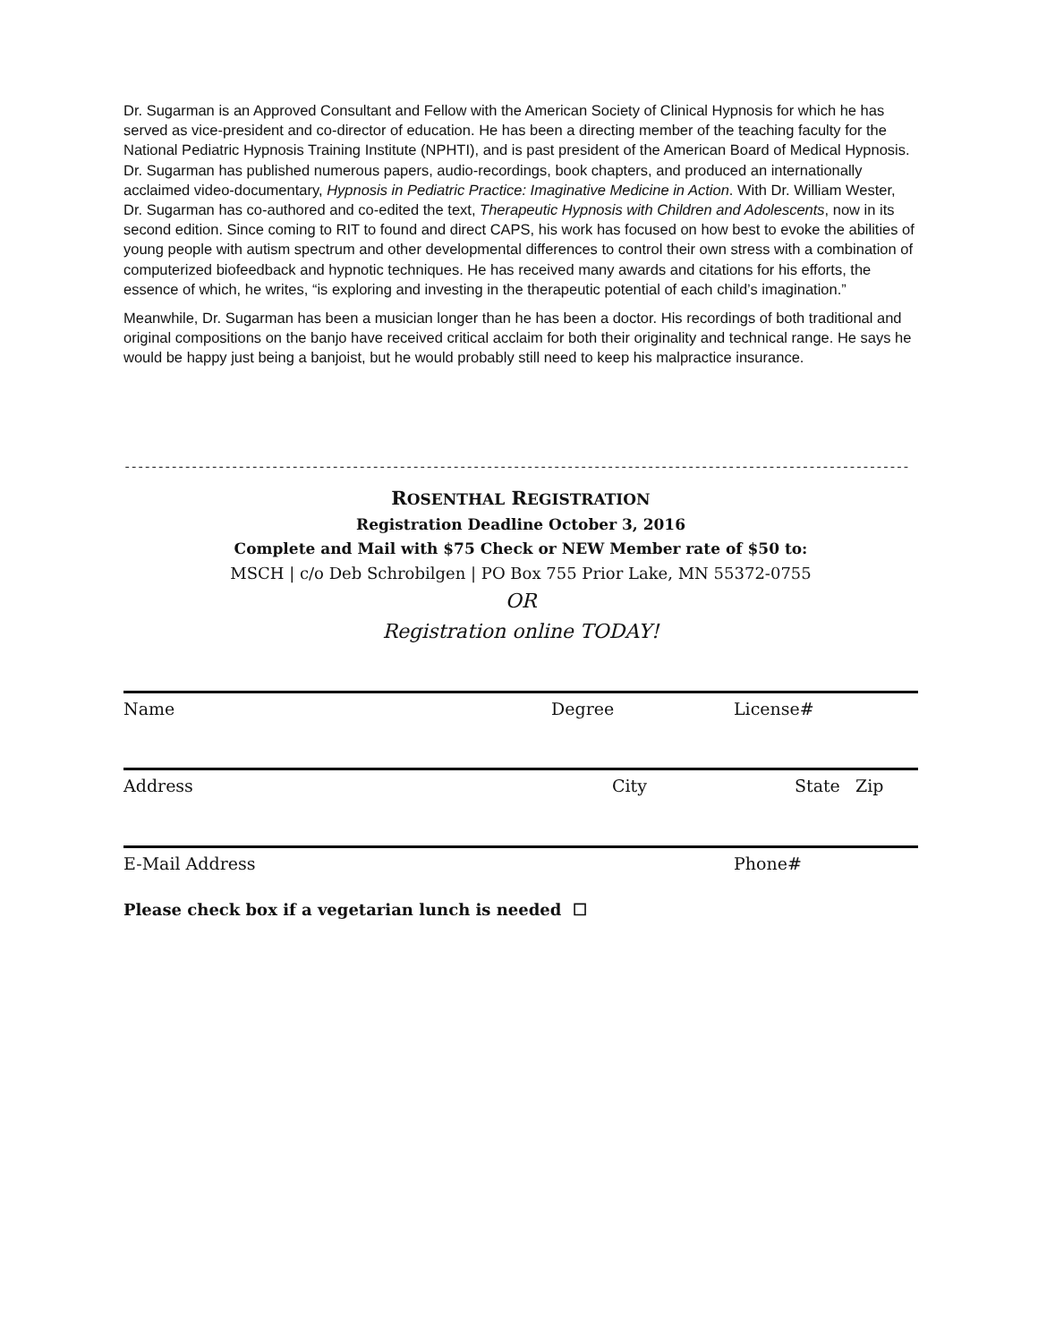Dr. Sugarman is an Approved Consultant and Fellow with the American Society of Clinical Hypnosis for which he has served as vice-president and co-director of education. He has been a directing member of the teaching faculty for the National Pediatric Hypnosis Training Institute (NPHTI), and is past president of the American Board of Medical Hypnosis. Dr. Sugarman has published numerous papers, audio-recordings, book chapters, and produced an internationally acclaimed video-documentary, Hypnosis in Pediatric Practice: Imaginative Medicine in Action. With Dr. William Wester, Dr. Sugarman has co-authored and co-edited the text, Therapeutic Hypnosis with Children and Adolescents, now in its second edition. Since coming to RIT to found and direct CAPS, his work has focused on how best to evoke the abilities of young people with autism spectrum and other developmental differences to control their own stress with a combination of computerized biofeedback and hypnotic techniques. He has received many awards and citations for his efforts, the essence of which, he writes, “is exploring and investing in the therapeutic potential of each child’s imagination.”
Meanwhile, Dr. Sugarman has been a musician longer than he has been a doctor. His recordings of both traditional and original compositions on the banjo have received critical acclaim for both their originality and technical range. He says he would be happy just being a banjoist, but he would probably still need to keep his malpractice insurance.
---------------------------------------------------------------------------------------------------------------------
ROSENTHAL REGISTRATION
Registration Deadline October 3, 2016
Complete and Mail with $75 Check or NEW Member rate of $50 to:
MSCH | c/o Deb Schrobilgen | PO Box 755 Prior Lake, MN 55372-0755
OR
Registration online TODAY!
Name Degree License#
Address City State Zip
E-Mail Address Phone#
Please check box if a vegetarian lunch is needed ☐